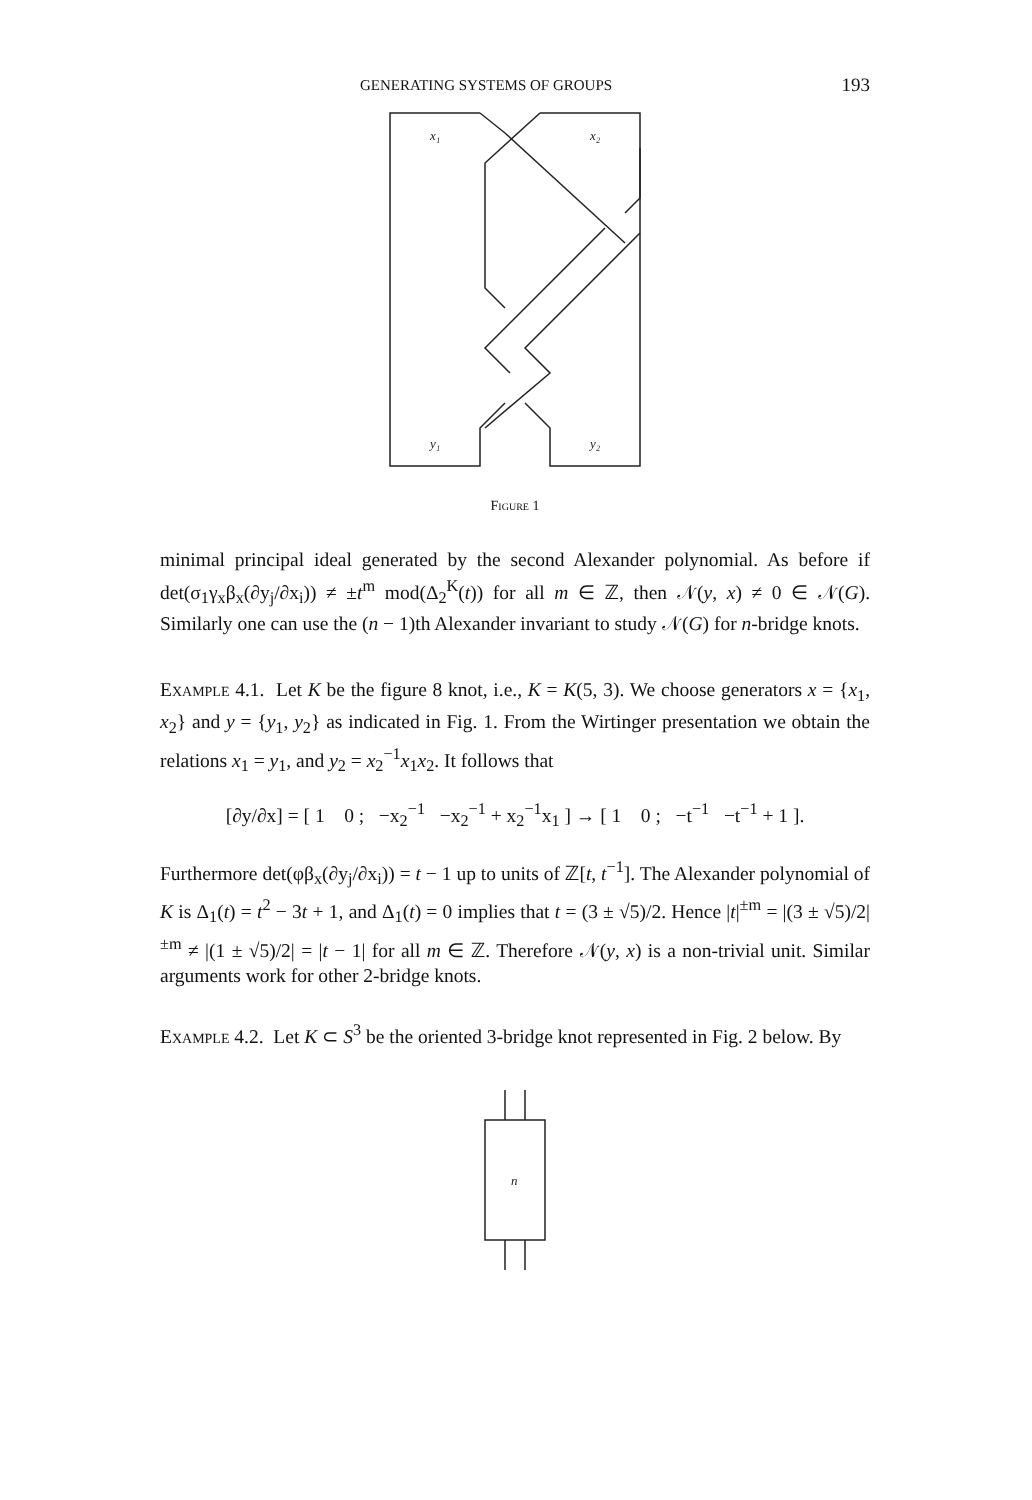GENERATING SYSTEMS OF GROUPS 193
x₁
x₂
y₁
y₂
Figure 1
minimal principal ideal generated by the second Alexander polynomial. As before if det(σ<sub>1</sub>γ<sub>x</sub>β<sub>x</sub>(∂y<sub>j</sub>/∂x<sub>i</sub>)) ≠ ±t<sup>m</sup> mod(Δ<sub>2</sub><sup>K</sup>(t)) for all m ∈ ℤ, then 𝒩(y, x) ≠ 0 ∈ 𝒩(G). Similarly one can use the (n − 1)th Alexander invariant to study 𝒩(G) for n-bridge knots.
Example 4.1. Let K be the figure 8 knot, i.e., K = K(5, 3). We choose generators x = {x<sub>1</sub>, x<sub>2</sub>} and y = {y<sub>1</sub>, y<sub>2</sub>} as indicated in Fig. 1. From the Wirtinger presentation we obtain the relations x<sub>1</sub> = y<sub>1</sub>, and y<sub>2</sub> = x<sub>2</sub><sup>−1</sup>x<sub>1</sub>x<sub>2</sub>. It follows that
[∂y/∂x] = [ 1 0 ; −x<sub>2</sub><sup>−1</sup> −x<sub>2</sub><sup>−1</sup> + x<sub>2</sub><sup>−1</sup>x<sub>1</sub> ] → [ 1 0 ; −t<sup>−1</sup> −t<sup>−1</sup> + 1 ].
Furthermore det(φβ<sub>x</sub>(∂y<sub>j</sub>/∂x<sub>i</sub>)) = t − 1 up to units of ℤ[t, t<sup>−1</sup>]. The Alexander polynomial of K is Δ<sub>1</sub>(t) = t<sup>2</sup> − 3t + 1, and Δ<sub>1</sub>(t) = 0 implies that t = (3 ± √5)/2. Hence |t|<sup>±m</sup> = |(3 ± √5)/2|<sup>±m</sup> ≠ |(1 ± √5)/2| = |t − 1| for all m ∈ ℤ. Therefore 𝒩(y, x) is a non-trivial unit. Similar arguments work for other 2-bridge knots.
Example 4.2. Let K ⊂ S<sup>3</sup> be the oriented 3-bridge knot represented in Fig. 2 below. By
n